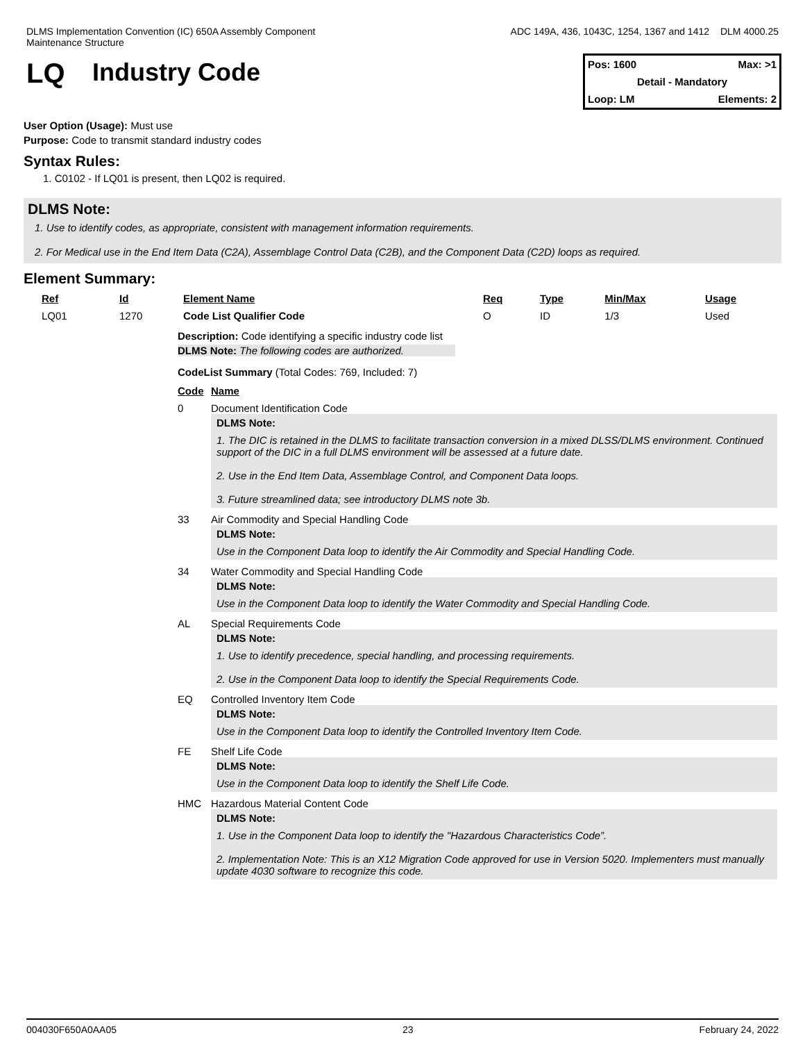DLMS Implementation Convention (IC) 650A Assembly Component Maintenance Structure
ADC 149A, 436, 1043C, 1254, 1367 and 1412
DLM 4000.25
LQ Industry Code
Pos: 1600 Max: >1
Detail - Mandatory
Loop: LM Elements: 2
User Option (Usage): Must use
Purpose: Code to transmit standard industry codes
Syntax Rules:
1. C0102 - If LQ01 is present, then LQ02 is required.
DLMS Note:
1. Use to identify codes, as appropriate, consistent with management information requirements.
2. For Medical use in the End Item Data (C2A), Assemblage Control Data (C2B), and the Component Data (C2D) loops as required.
Element Summary:
| Ref | Id | Element Name | Req | Type | Min/Max | Usage |
| --- | --- | --- | --- | --- | --- | --- |
| LQ01 | 1270 | Code List Qualifier Code | O | ID | 1/3 | Used |
Description: Code identifying a specific industry code list
DLMS Note: The following codes are authorized.
CodeList Summary (Total Codes: 769, Included: 7)
| Code | Name |
| --- | --- |
| 0 | Document Identification Code DLMS Note: 1. The DIC is retained in the DLMS to facilitate transaction conversion in a mixed DLSS/DLMS environment. Continued support of the DIC in a full DLMS environment will be assessed at a future date. 2. Use in the End Item Data, Assemblage Control, and Component Data loops. 3. Future streamlined data; see introductory DLMS note 3b. |
| 33 | Air Commodity and Special Handling Code DLMS Note: Use in the Component Data loop to identify the Air Commodity and Special Handling Code. |
| 34 | Water Commodity and Special Handling Code DLMS Note: Use in the Component Data loop to identify the Water Commodity and Special Handling Code. |
| AL | Special Requirements Code DLMS Note: 1. Use to identify precedence, special handling, and processing requirements. 2. Use in the Component Data loop to identify the Special Requirements Code. |
| EQ | Controlled Inventory Item Code DLMS Note: Use in the Component Data loop to identify the Controlled Inventory Item Code. |
| FE | Shelf Life Code DLMS Note: Use in the Component Data loop to identify the Shelf Life Code. |
| HMC | Hazardous Material Content Code DLMS Note: 1. Use in the Component Data loop to identify the "Hazardous Characteristics Code”. 2. Implementation Note: This is an X12 Migration Code approved for use in Version 5020. Implementers must manually update 4030 software to recognize this code. |
004030F650A0AA05 23 February 24, 2022